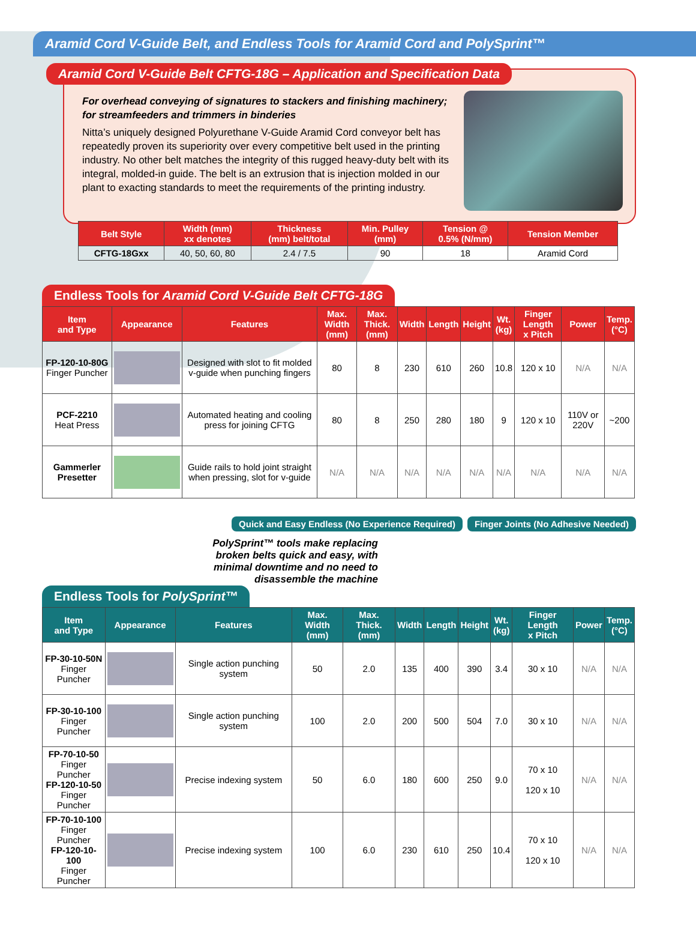Aramid Cord V-Guide Belt, and Endless Tools for Aramid Cord and PolySprint™
Aramid Cord V-Guide Belt CFTG-18G – Application and Specification Data
For overhead conveying of signatures to stackers and finishing machinery; for streamfeeders and trimmers in binderies
Nitta’s uniquely designed Polyurethane V-Guide Aramid Cord conveyor belt has repeatedly proven its superiority over every competitive belt used in the printing industry. No other belt matches the integrity of this rugged heavy-duty belt with its integral, molded-in guide. The belt is an extrusion that is injection molded in our plant to exacting standards to meet the requirements of the printing industry.
| Belt Style | Width (mm) xx denotes | Thickness (mm) belt/total | Min. Pulley (mm) | Tension @ 0.5% (N/mm) | Tension Member |
| --- | --- | --- | --- | --- | --- |
| CFTG-18Gxx | 40, 50, 60, 80 | 2.4 / 7.5 | 90 | 18 | Aramid Cord |
Endless Tools for Aramid Cord V-Guide Belt CFTG-18G
| Item and Type | Appearance | Features | Max. Width (mm) | Max. Thick. (mm) | Width | Length | Height | Wt. (kg) | Finger Length x Pitch | Power | Temp. (°C) |
| --- | --- | --- | --- | --- | --- | --- | --- | --- | --- | --- | --- |
| FP-120-10-80G Finger Puncher | | Designed with slot to fit molded v-guide when punching fingers | 80 | 8 | 230 | 610 | 260 | 10.8 | 120 x 10 | N/A | N/A |
| PCF-2210 Heat Press | | Automated heating and cooling press for joining CFTG | 80 | 8 | 250 | 280 | 180 | 9 | 120 x 10 | 110V or 220V | ~200 |
| Gammerler Presetter | | Guide rails to hold joint straight when pressing, slot for v-guide | N/A | N/A | N/A | N/A | N/A | N/A | N/A | N/A | N/A |
Quick and Easy Endless (No Experience Required) Finger Joints (No Adhesive Needed)
PolySprint™ tools make replacing broken belts quick and easy, with minimal downtime and no need to disassemble the machine
Endless Tools for PolySprint™
| Item and Type | Appearance | Features | Max. Width (mm) | Max. Thick. (mm) | Width | Length | Height | Wt. (kg) | Finger Length x Pitch | Power | Temp. (°C) |
| --- | --- | --- | --- | --- | --- | --- | --- | --- | --- | --- | --- |
| FP-30-10-50N Finger Puncher | | Single action punching system | 50 | 2.0 | 135 | 400 | 390 | 3.4 | 30 x 10 | N/A | N/A |
| FP-30-10-100 Finger Puncher | | Single action punching system | 100 | 2.0 | 200 | 500 | 504 | 7.0 | 30 x 10 | N/A | N/A |
| FP-70-10-50 Finger Puncher FP-120-10-50 Finger Puncher | | Precise indexing system | 50 | 6.0 | 180 | 600 | 250 | 9.0 | 70 x 10 120 x 10 | N/A | N/A |
| FP-70-10-100 Finger Puncher FP-120-10-100 Finger Puncher | | Precise indexing system | 100 | 6.0 | 230 | 610 | 250 | 10.4 | 70 x 10 120 x 10 | N/A | N/A |